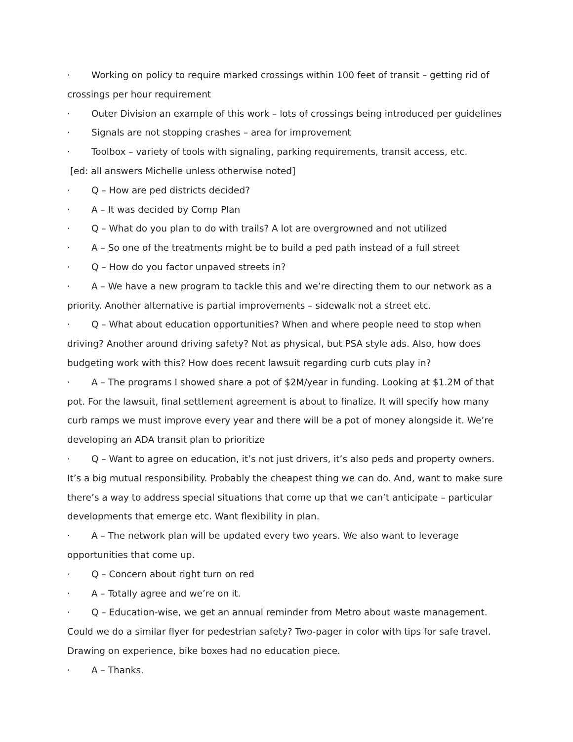· Working on policy to require marked crossings within 100 feet of transit – getting rid of crossings per hour requirement
· Outer Division an example of this work – lots of crossings being introduced per guidelines
· Signals are not stopping crashes – area for improvement
· Toolbox – variety of tools with signaling, parking requirements, transit access, etc.
[ed: all answers Michelle unless otherwise noted]
· Q – How are ped districts decided?
· A – It was decided by Comp Plan
· Q – What do you plan to do with trails? A lot are overgrowned and not utilized
· A – So one of the treatments might be to build a ped path instead of a full street
· Q – How do you factor unpaved streets in?
· A – We have a new program to tackle this and we’re directing them to our network as a priority. Another alternative is partial improvements – sidewalk not a street etc.
· Q – What about education opportunities? When and where people need to stop when driving? Another around driving safety? Not as physical, but PSA style ads. Also, how does budgeting work with this? How does recent lawsuit regarding curb cuts play in?
· A – The programs I showed share a pot of $2M/year in funding. Looking at $1.2M of that pot. For the lawsuit, final settlement agreement is about to finalize. It will specify how many curb ramps we must improve every year and there will be a pot of money alongside it. We’re developing an ADA transit plan to prioritize
· Q – Want to agree on education, it’s not just drivers, it’s also peds and property owners. It’s a big mutual responsibility. Probably the cheapest thing we can do. And, want to make sure there’s a way to address special situations that come up that we can’t anticipate – particular developments that emerge etc. Want flexibility in plan.
· A – The network plan will be updated every two years. We also want to leverage opportunities that come up.
· Q – Concern about right turn on red
· A – Totally agree and we’re on it.
· Q – Education-wise, we get an annual reminder from Metro about waste management. Could we do a similar flyer for pedestrian safety? Two-pager in color with tips for safe travel. Drawing on experience, bike boxes had no education piece.
· A – Thanks.